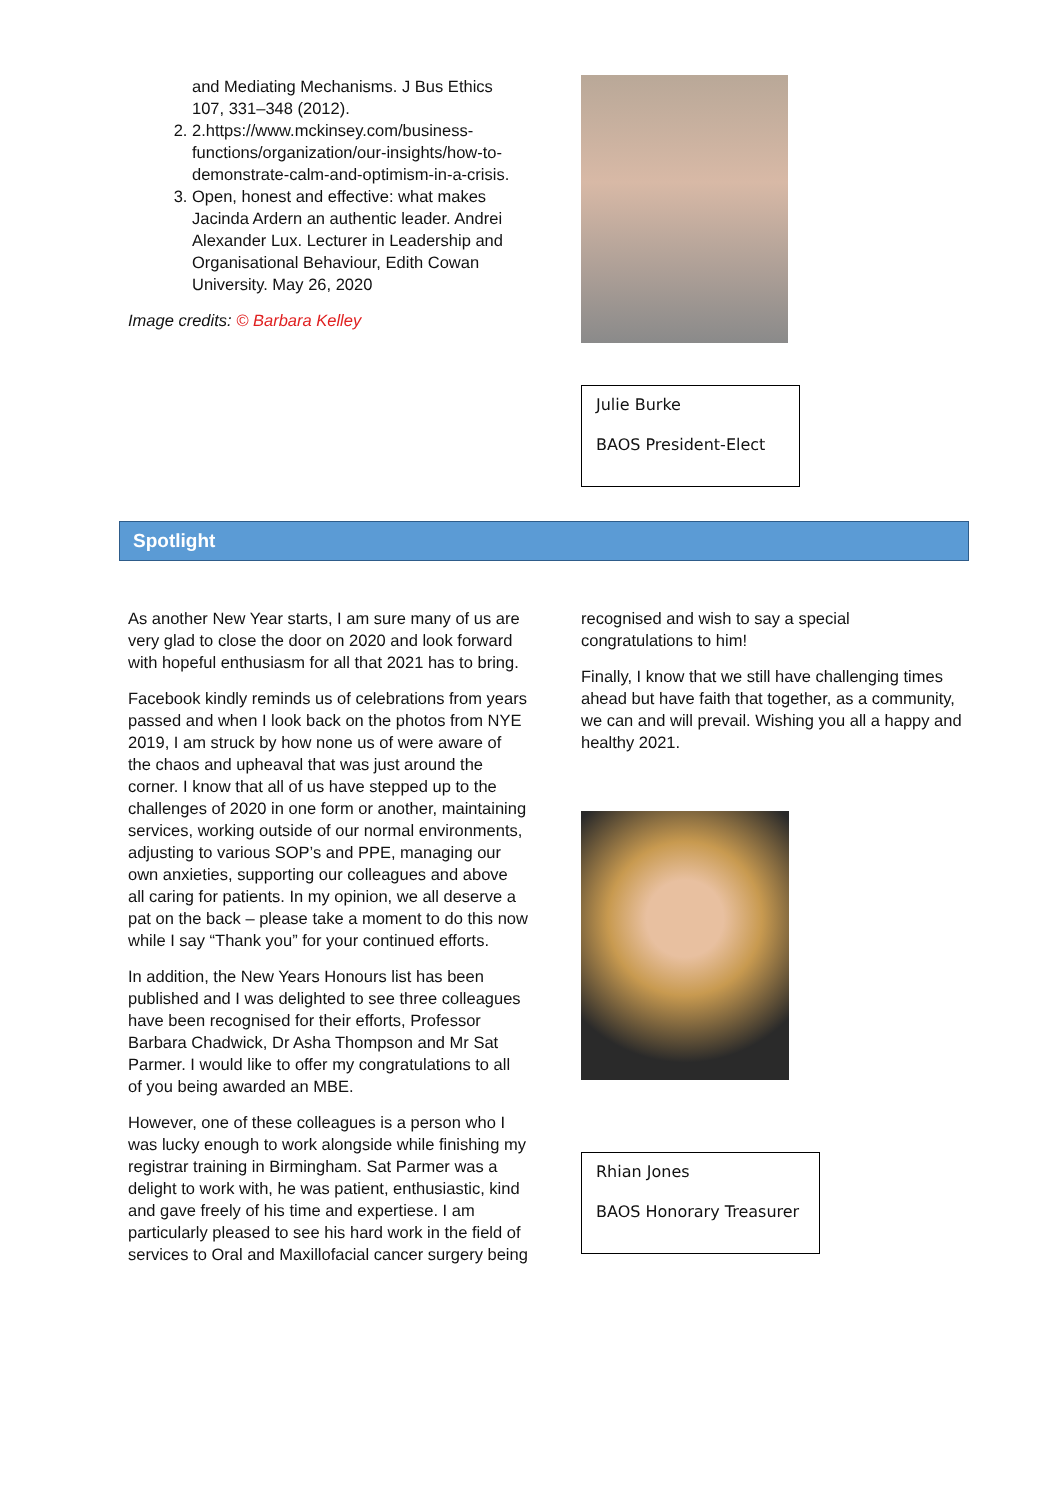and Mediating Mechanisms. J Bus Ethics 107, 331–348 (2012).
2. 2.https://www.mckinsey.com/business-functions/organization/our-insights/how-to-demonstrate-calm-and-optimism-in-a-crisis.
3. Open, honest and effective: what makes Jacinda Ardern an authentic leader. Andrei Alexander Lux. Lecturer in Leadership and Organisational Behaviour, Edith Cowan University. May 26, 2020
Image credits: © Barbara Kelley
Julie Burke
BAOS President-Elect
Spotlight
As another New Year starts, I am sure many of us are very glad to close the door on 2020 and look forward with hopeful enthusiasm for all that 2021 has to bring.
Facebook kindly reminds us of celebrations from years passed and when I look back on the photos from NYE 2019, I am struck by how none us of were aware of the chaos and upheaval that was just around the corner. I know that all of us have stepped up to the challenges of 2020 in one form or another, maintaining services, working outside of our normal environments, adjusting to various SOP’s and PPE, managing our own anxieties, supporting our colleagues and above all caring for patients. In my opinion, we all deserve a pat on the back – please take a moment to do this now while I say “Thank you” for your continued efforts.
In addition, the New Years Honours list has been published and I was delighted to see three colleagues have been recognised for their efforts, Professor Barbara Chadwick, Dr Asha Thompson and Mr Sat Parmer. I would like to offer my congratulations to all of you being awarded an MBE.
However, one of these colleagues is a person who I was lucky enough to work alongside while finishing my registrar training in Birmingham. Sat Parmer was a delight to work with, he was patient, enthusiastic, kind and gave freely of his time and expertiese. I am particularly pleased to see his hard work in the field of services to Oral and Maxillofacial cancer surgery being
recognised and wish to say a special congratulations to him!
Finally, I know that we still have challenging times ahead but have faith that together, as a community, we can and will prevail. Wishing you all a happy and healthy 2021.
Rhian Jones
BAOS Honorary Treasurer